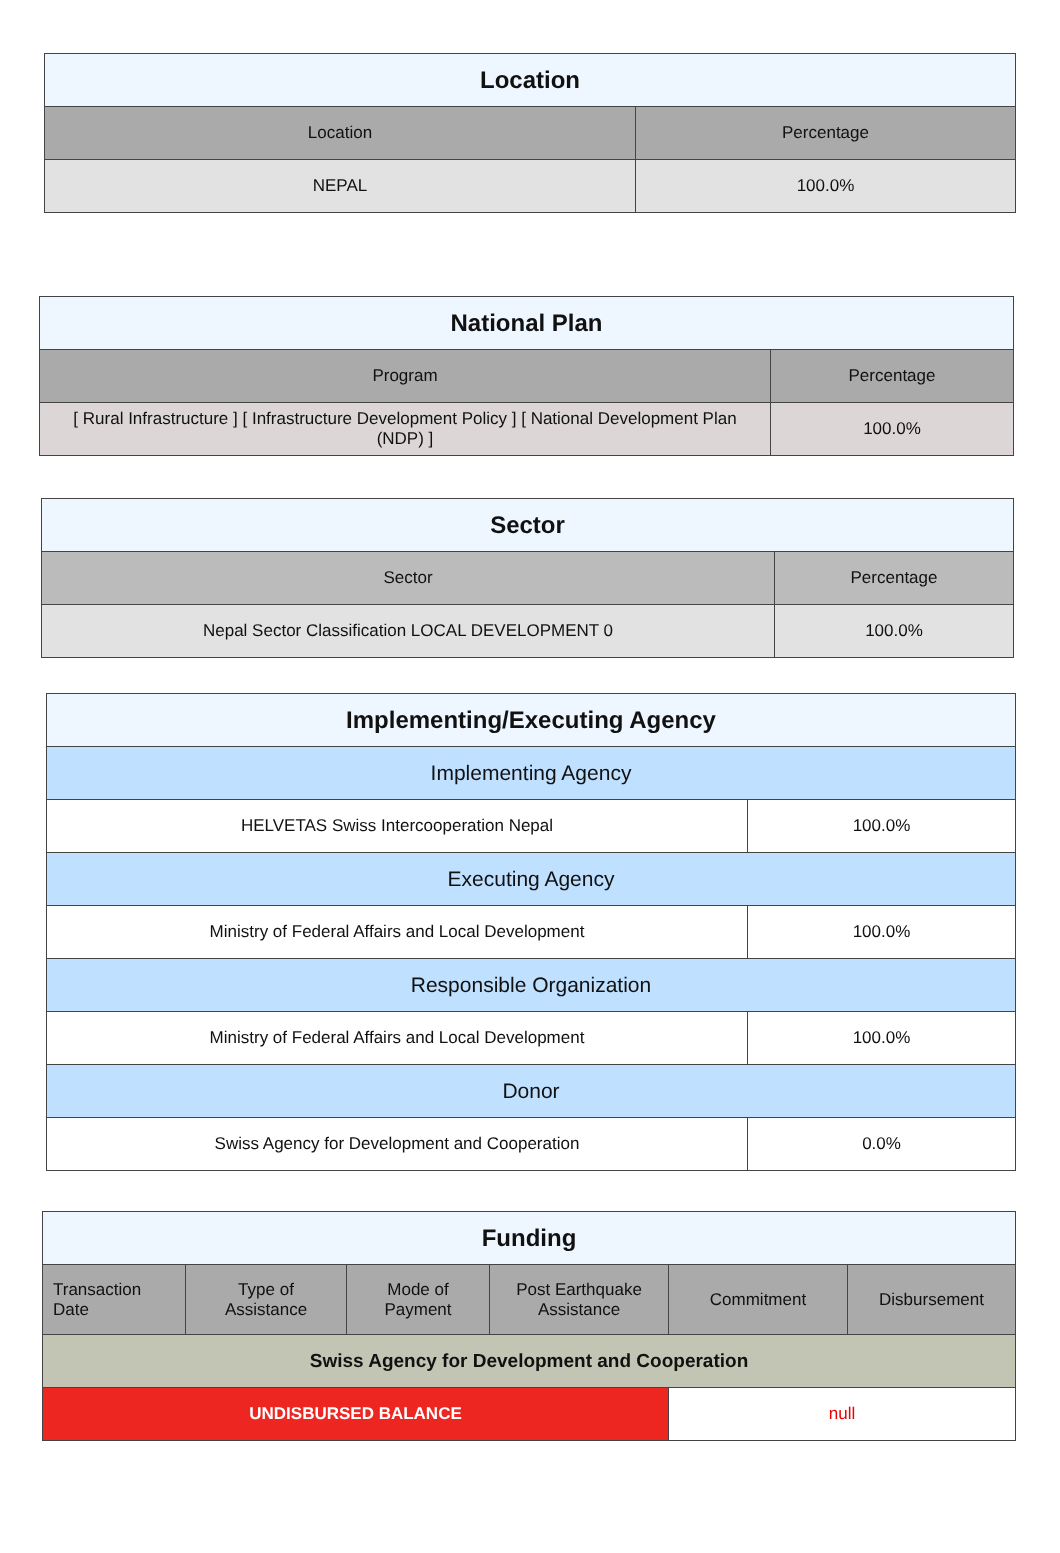| Location | |
| --- | --- |
| Location | Percentage |
| NEPAL | 100.0% |
| National Plan | |
| --- | --- |
| Program | Percentage |
| [ Rural Infrastructure ] [ Infrastructure Development Policy ] [ National Development Plan (NDP) ] | 100.0% |
| Sector | |
| --- | --- |
| Sector | Percentage |
| Nepal Sector Classification LOCAL DEVELOPMENT 0 | 100.0% |
| Implementing/Executing Agency | |
| --- | --- |
| Implementing Agency | |
| HELVETAS Swiss Intercooperation Nepal | 100.0% |
| Executing Agency | |
| Ministry of Federal Affairs and Local Development | 100.0% |
| Responsible Organization | |
| Ministry of Federal Affairs and Local Development | 100.0% |
| Donor | |
| Swiss Agency for Development and Cooperation | 0.0% |
| Funding | | | | | |
| --- | --- | --- | --- | --- | --- |
| Transaction Date | Type of Assistance | Mode of Payment | Post Earthquake Assistance | Commitment | Disbursement |
| Swiss Agency for Development and Cooperation | | | | | |
| UNDISBURSED BALANCE | | | | null | |